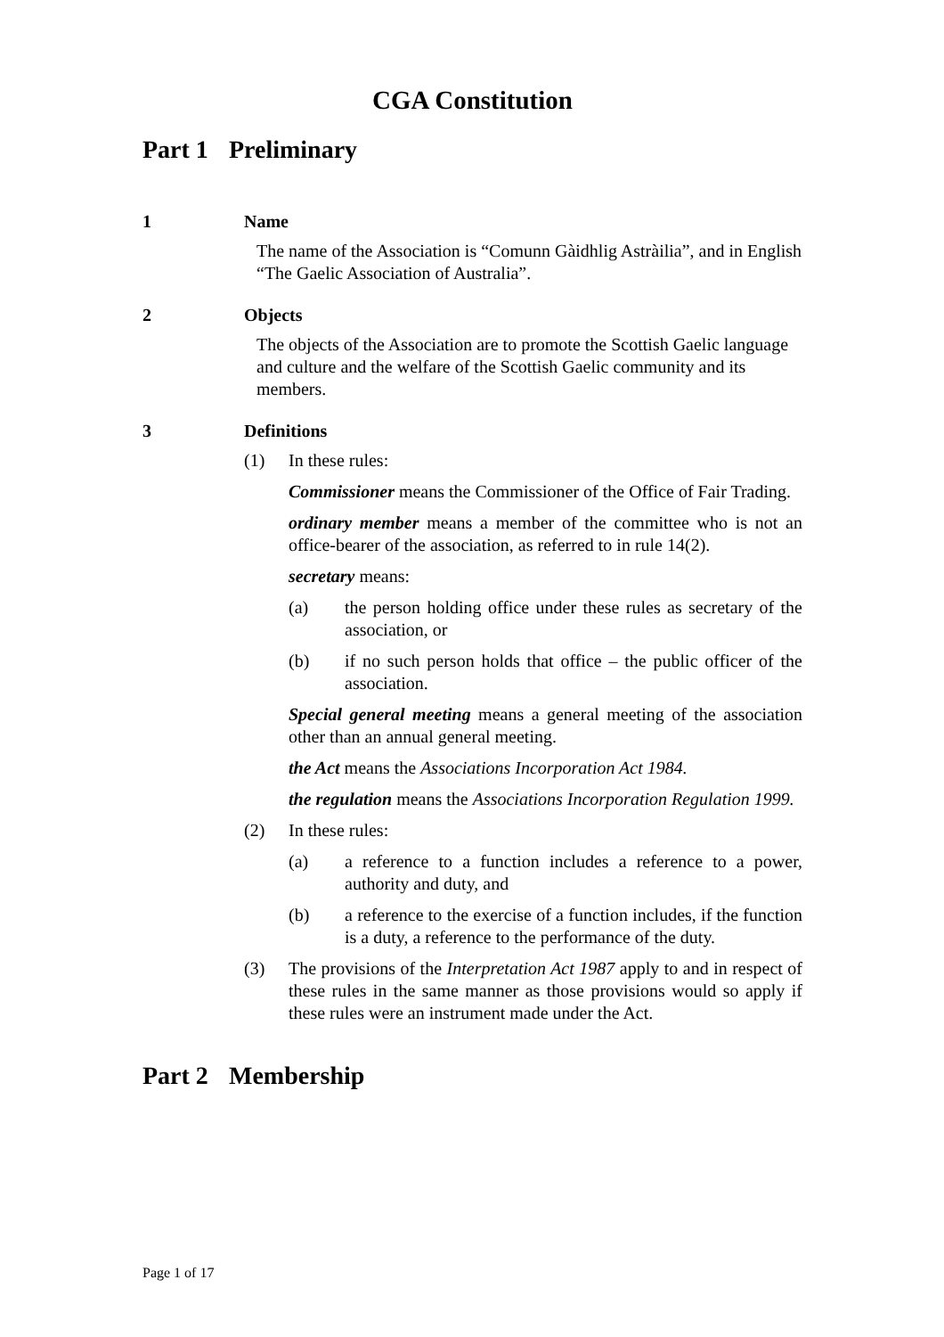CGA Constitution
Part 1 Preliminary
1 Name
The name of the Association is “Comunn Gàidhlig Astràilia”, and in English “The Gaelic Association of Australia”.
2 Objects
The objects of the Association are to promote the Scottish Gaelic language and culture and the welfare of the Scottish Gaelic community and its members.
3 Definitions
(1) In these rules:
Commissioner means the Commissioner of the Office of Fair Trading.
ordinary member means a member of the committee who is not an office-bearer of the association, as referred to in rule 14(2).
secretary means:
(a) the person holding office under these rules as secretary of the association, or
(b) if no such person holds that office – the public officer of the association.
Special general meeting means a general meeting of the association other than an annual general meeting.
the Act means the Associations Incorporation Act 1984.
the regulation means the Associations Incorporation Regulation 1999.
(2) In these rules:
(a) a reference to a function includes a reference to a power, authority and duty, and
(b) a reference to the exercise of a function includes, if the function is a duty, a reference to the performance of the duty.
(3) The provisions of the Interpretation Act 1987 apply to and in respect of these rules in the same manner as those provisions would so apply if these rules were an instrument made under the Act.
Part 2 Membership
Page 1 of 17